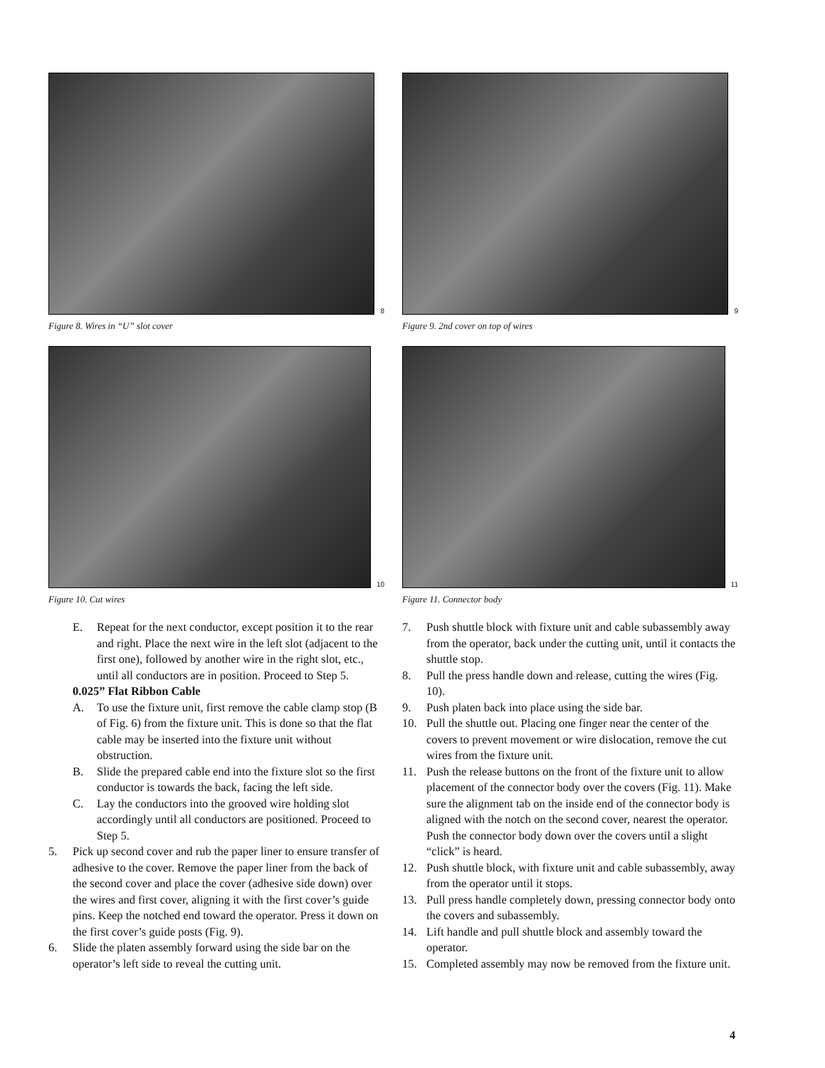8
Figure 8. Wires in “U” slot cover
9
Figure 9. 2nd cover on top of wires
10
Figure 10. Cut wires
11
Figure 11. Connector body
E. Repeat for the next conductor, except position it to the rear and right. Place the next wire in the left slot (adjacent to the first one), followed by another wire in the right slot, etc., until all conductors are in position. Proceed to Step 5.
0.025” Flat Ribbon Cable
A. To use the fixture unit, first remove the cable clamp stop (B of Fig. 6) from the fixture unit. This is done so that the flat cable may be inserted into the fixture unit without obstruction.
B. Slide the prepared cable end into the fixture slot so the first conductor is towards the back, facing the left side.
C. Lay the conductors into the grooved wire holding slot accordingly until all conductors are positioned. Proceed to Step 5.
5. Pick up second cover and rub the paper liner to ensure transfer of adhesive to the cover. Remove the paper liner from the back of the second cover and place the cover (adhesive side down) over the wires and first cover, aligning it with the first cover’s guide pins. Keep the notched end toward the operator. Press it down on the first cover’s guide posts (Fig. 9).
6. Slide the platen assembly forward using the side bar on the operator’s left side to reveal the cutting unit.
7. Push shuttle block with fixture unit and cable subassembly away from the operator, back under the cutting unit, until it contacts the shuttle stop.
8. Pull the press handle down and release, cutting the wires (Fig. 10).
9. Push platen back into place using the side bar.
10. Pull the shuttle out. Placing one finger near the center of the covers to prevent movement or wire dislocation, remove the cut wires from the fixture unit.
11. Push the release buttons on the front of the fixture unit to allow placement of the connector body over the covers (Fig. 11). Make sure the alignment tab on the inside end of the connector body is aligned with the notch on the second cover, nearest the operator. Push the connector body down over the covers until a slight “click” is heard.
12. Push shuttle block, with fixture unit and cable subassembly, away from the operator until it stops.
13. Pull press handle completely down, pressing connector body onto the covers and subassembly.
14. Lift handle and pull shuttle block and assembly toward the operator.
15. Completed assembly may now be removed from the fixture unit.
4